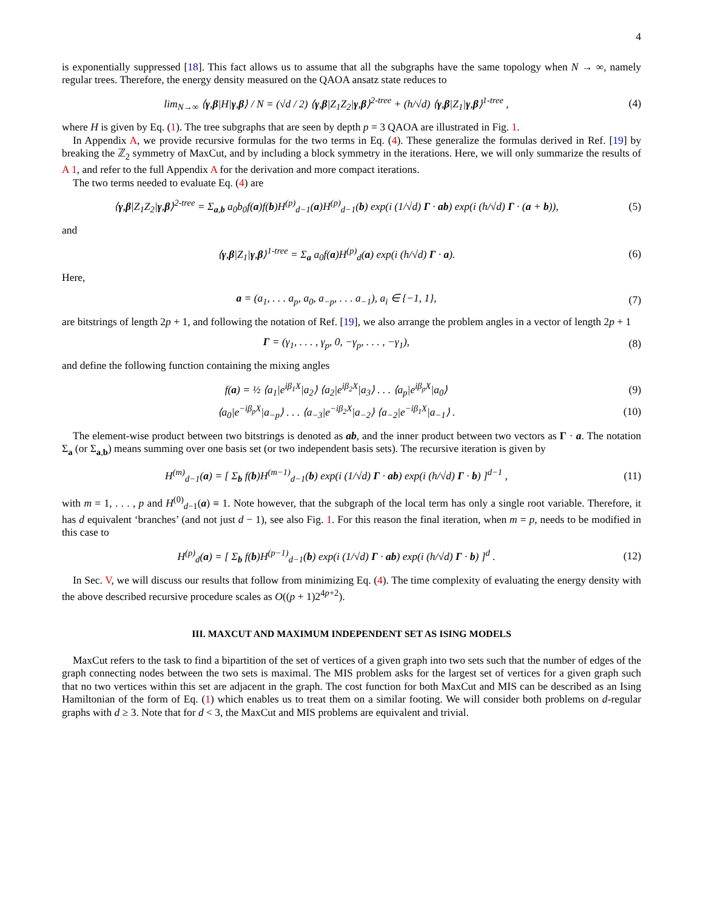4
is exponentially suppressed [18]. This fact allows us to assume that all the subgraphs have the same topology when N → ∞, namely regular trees. Therefore, the energy density measured on the QAOA ansatz state reduces to
lim<sub>N→∞</sub> ⟨γ,β|H|γ,β⟩ / N = (√d / 2) ⟨γ,β|Z<sub>1</sub>Z<sub>2</sub>|γ,β⟩<sup>2-tree</sup> + (h/√d) ⟨γ,β|Z<sub>1</sub>|γ,β⟩<sup>1-tree</sup> ,
(4)
where H is given by Eq. (1). The tree subgraphs that are seen by depth p = 3 QAOA are illustrated in Fig. 1.
In Appendix A, we provide recursive formulas for the two terms in Eq. (4). These generalize the formulas derived in Ref. [19] by breaking the ℤ<sub>2</sub> symmetry of MaxCut, and by including a block symmetry in the iterations. Here, we will only summarize the results of A 1, and refer to the full Appendix A for the derivation and more compact iterations.
The two terms needed to evaluate Eq. (4) are
⟨γ,β|Z<sub>1</sub>Z<sub>2</sub>|γ,β⟩<sup>2-tree</sup> = Σ<sub>a,b</sub> a<sub>0</sub>b<sub>0</sub>f(a)f(b)H<sup>(p)</sup><sub>d−1</sub>(a)H<sup>(p)</sup><sub>d−1</sub>(b) exp(i (1/√d) Γ · ab) exp(i (h/√d) Γ · (a + b)),
(5)
and
⟨γ,β|Z<sub>1</sub>|γ,β⟩<sup>1-tree</sup> = Σ<sub>a</sub> a<sub>0</sub>f(a)H<sup>(p)</sup><sub>d</sub>(a) exp(i (h/√d) Γ · a).
(6)
Here,
a = (a<sub>1</sub>, . . . a<sub>p</sub>, a<sub>0</sub>, a<sub>−p</sub>, . . . a<sub>−1</sub>), a<sub>i</sub> ∈ {−1, 1},
(7)
are bitstrings of length 2p + 1, and following the notation of Ref. [19], we also arrange the problem angles in a vector of length 2p + 1
Γ = (γ<sub>1</sub>, . . . , γ<sub>p</sub>, 0, −γ<sub>p</sub>, . . . , −γ<sub>1</sub>),
(8)
and define the following function containing the mixing angles
f(a) = ½ ⟨a<sub>1</sub>|e<sup>iβ<sub>1</sub>X</sup>|a<sub>2</sub>⟩ ⟨a<sub>2</sub>|e<sup>iβ<sub>2</sub>X</sup>|a<sub>3</sub>⟩ . . . ⟨a<sub>p</sub>|e<sup>iβ<sub>p</sub>X</sup>|a<sub>0</sub>⟩
(9)
⟨a<sub>0</sub>|e<sup>−iβ<sub>p</sub>X</sup>|a<sub>−p</sub>⟩ . . . ⟨a<sub>−3</sub>|e<sup>−iβ<sub>2</sub>X</sup>|a<sub>−2</sub>⟩ ⟨a<sub>−2</sub>|e<sup>−iβ<sub>1</sub>X</sup>|a<sub>−1</sub>⟩ .
(10)
The element-wise product between two bitstrings is denoted as ab, and the inner product between two vectors as Γ · a. The notation Σ<sub>a</sub> (or Σ<sub>a,b</sub>) means summing over one basis set (or two independent basis sets). The recursive iteration is given by
H<sup>(m)</sup><sub>d−1</sub>(a) = [ Σ<sub>b</sub> f(b)H<sup>(m−1)</sup><sub>d−1</sub>(b) exp(i (1/√d) Γ · ab) exp(i (h/√d) Γ · b) ]<sup>d−1</sup> ,
(11)
with m = 1, . . . , p and H<sup>(0)</sup><sub>d−1</sub>(a) ≡ 1. Note however, that the subgraph of the local term has only a single root variable. Therefore, it has d equivalent ‘branches’ (and not just d − 1), see also Fig. 1. For this reason the final iteration, when m = p, needs to be modified in this case to
H<sup>(p)</sup><sub>d</sub>(a) = [ Σ<sub>b</sub> f(b)H<sup>(p−1)</sup><sub>d−1</sub>(b) exp(i (1/√d) Γ · ab) exp(i (h/√d) Γ · b) ]<sup>d</sup> .
(12)
In Sec. V, we will discuss our results that follow from minimizing Eq. (4). The time complexity of evaluating the energy density with the above described recursive procedure scales as O((p + 1)2<sup>4p+2</sup>).
III. MAXCUT AND MAXIMUM INDEPENDENT SET AS ISING MODELS
MaxCut refers to the task to find a bipartition of the set of vertices of a given graph into two sets such that the number of edges of the graph connecting nodes between the two sets is maximal. The MIS problem asks for the largest set of vertices for a given graph such that no two vertices within this set are adjacent in the graph. The cost function for both MaxCut and MIS can be described as an Ising Hamiltonian of the form of Eq. (1) which enables us to treat them on a similar footing. We will consider both problems on d-regular graphs with d ≥ 3. Note that for d < 3, the MaxCut and MIS problems are equivalent and trivial.